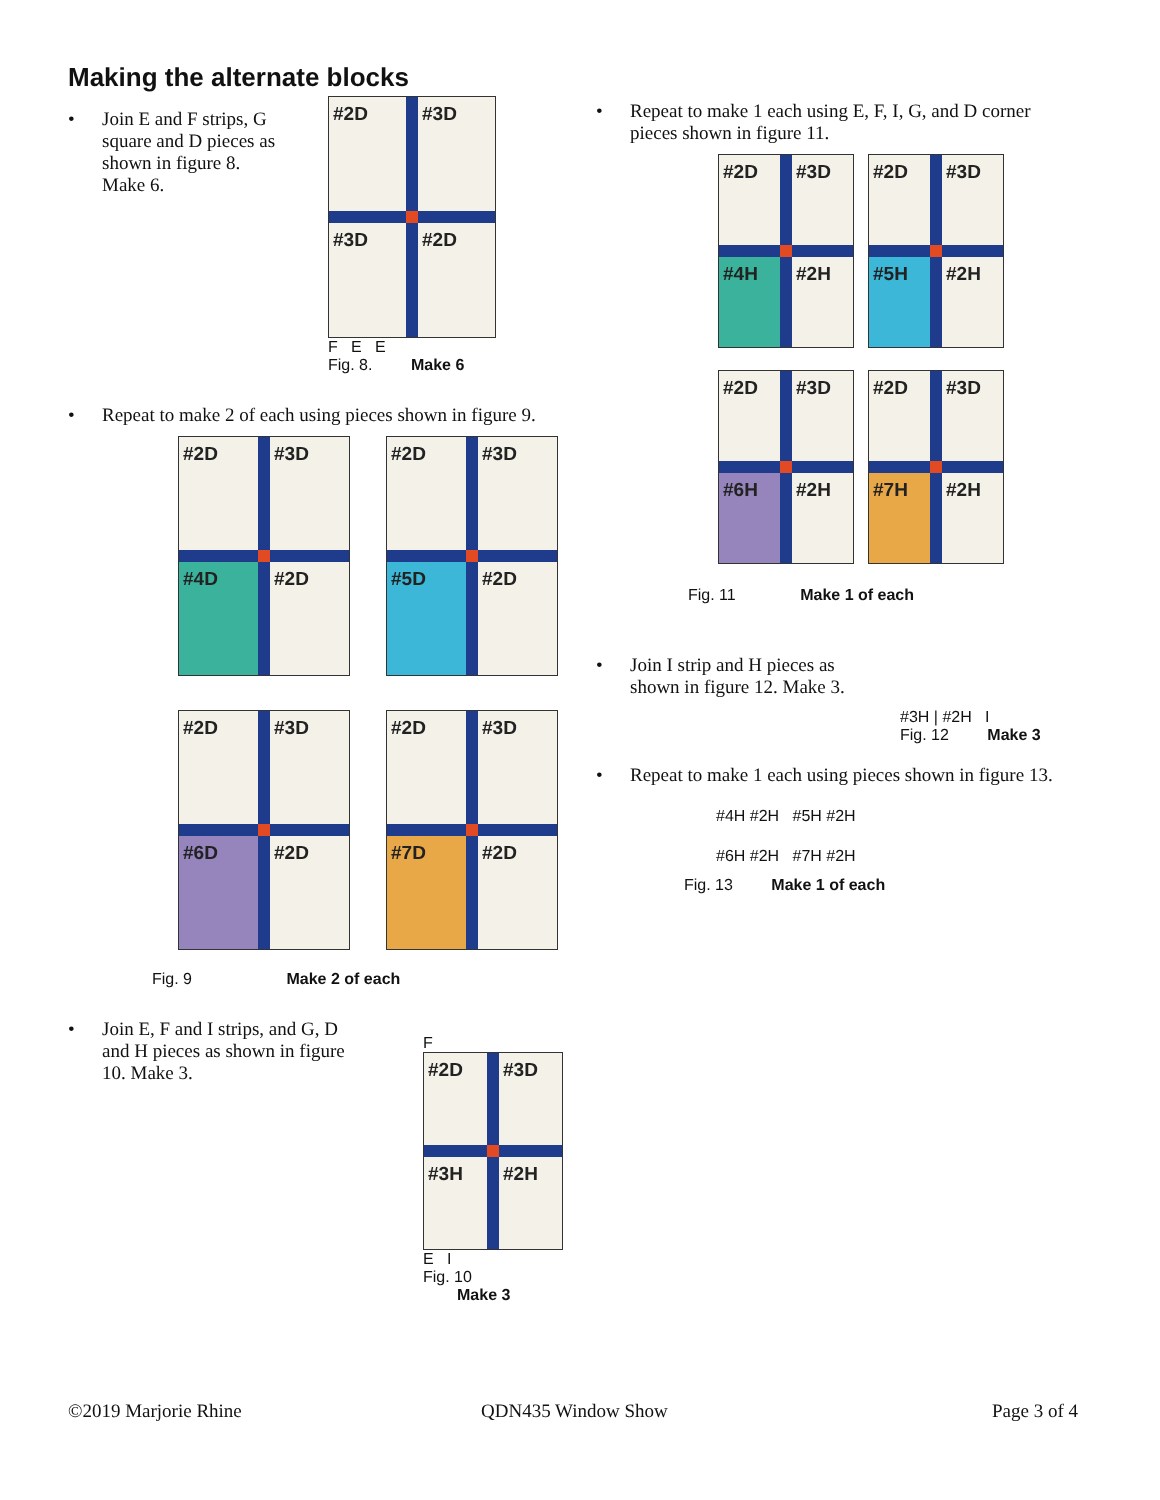Making the alternate blocks
• Join E and F strips, G
square and D pieces as
shown in figure 8.
Make 6.
#2D
#3D
#3D
#2D
F E E
Fig. 8. Make 6
• Repeat to make 2 of each using pieces shown in figure 9.
#2D
#3D
#4D
#2D
#2D
#3D
#5D
#2D
#2D
#3D
#6D
#2D
#2D
#3D
#7D
#2D
Fig. 9 Make 2 of each
• Join E, F and I strips, and G, D
and H pieces as shown in figure
10. Make 3.
F
#2D
#3D
#3H
#2H
E I
Fig. 10 Make 3
• Repeat to make 1 each using E, F, I, G, and D corner pieces shown in figure 11.
#2D
#3D
#4H
#2H
#2D
#3D
#5H
#2H
#2D
#3D
#6H
#2H
#2D
#3D
#7H
#2H
Fig. 11 Make 1 of each
• Join I strip and H pieces as
shown in figure 12. Make 3.
#3H | #2H I
Fig. 12 Make 3
• Repeat to make 1 each using pieces shown in figure 13.
#4H #2H #5H #2H
#6H #2H #7H #2H
Fig. 13 Make 1 of each
©2019 Marjorie Rhine QDN435 Window Show Page 3 of 4